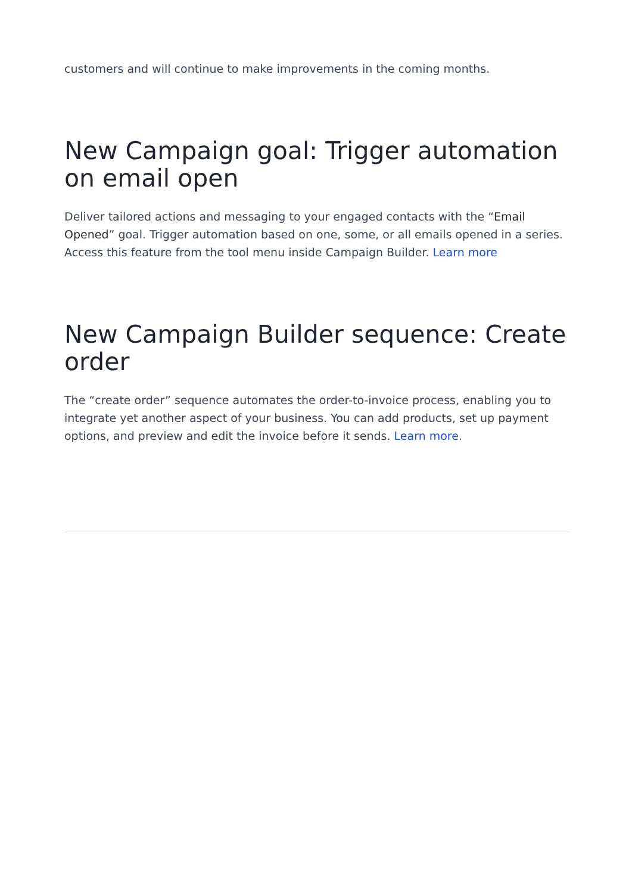customers and will continue to make improvements in the coming months.
New Campaign goal: Trigger automation on email open
Deliver tailored actions and messaging to your engaged contacts with the “Email Opened” goal. Trigger automation based on one, some, or all emails opened in a series. Access this feature from the tool menu inside Campaign Builder. Learn more
New Campaign Builder sequence: Create order
The “create order” sequence automates the order-to-invoice process, enabling you to integrate yet another aspect of your business. You can add products, set up payment options, and preview and edit the invoice before it sends. Learn more.